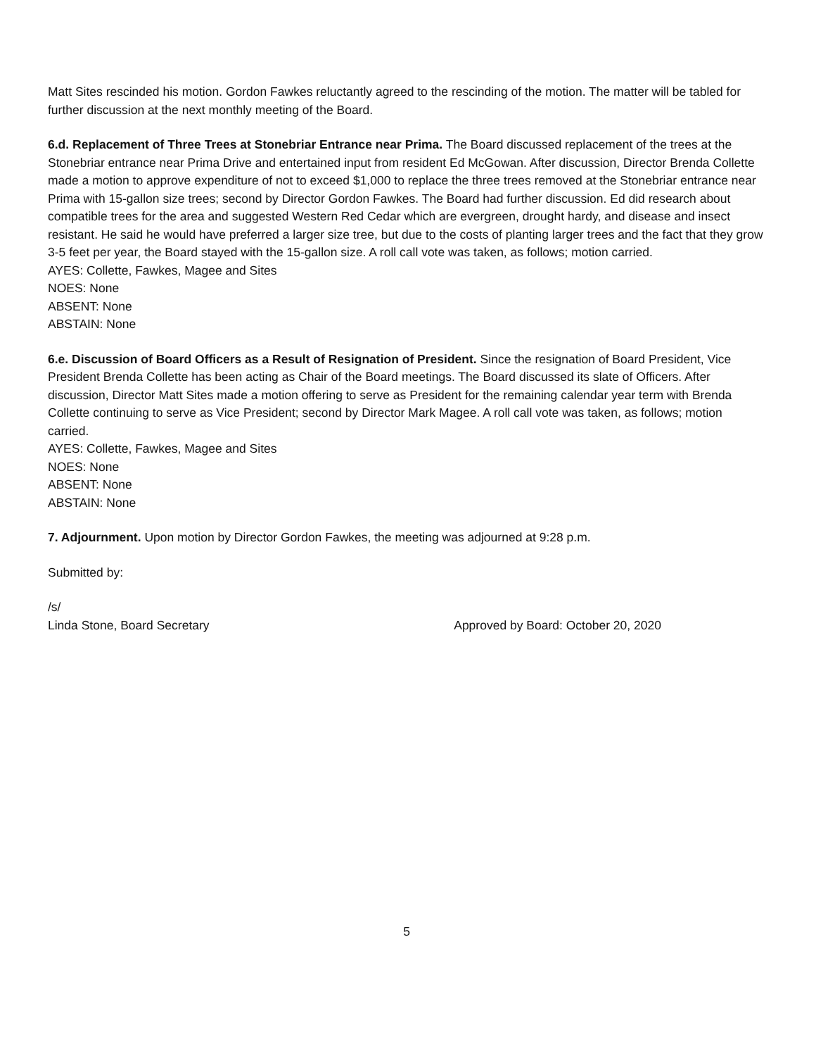Matt Sites rescinded his motion. Gordon Fawkes reluctantly agreed to the rescinding of the motion. The matter will be tabled for further discussion at the next monthly meeting of the Board.
6.d. Replacement of Three Trees at Stonebriar Entrance near Prima. The Board discussed replacement of the trees at the Stonebriar entrance near Prima Drive and entertained input from resident Ed McGowan. After discussion, Director Brenda Collette made a motion to approve expenditure of not to exceed $1,000 to replace the three trees removed at the Stonebriar entrance near Prima with 15-gallon size trees; second by Director Gordon Fawkes. The Board had further discussion. Ed did research about compatible trees for the area and suggested Western Red Cedar which are evergreen, drought hardy, and disease and insect resistant. He said he would have preferred a larger size tree, but due to the costs of planting larger trees and the fact that they grow 3-5 feet per year, the Board stayed with the 15-gallon size. A roll call vote was taken, as follows; motion carried.
AYES: Collette, Fawkes, Magee and Sites
NOES: None
ABSENT: None
ABSTAIN: None
6.e. Discussion of Board Officers as a Result of Resignation of President. Since the resignation of Board President, Vice President Brenda Collette has been acting as Chair of the Board meetings. The Board discussed its slate of Officers. After discussion, Director Matt Sites made a motion offering to serve as President for the remaining calendar year term with Brenda Collette continuing to serve as Vice President; second by Director Mark Magee. A roll call vote was taken, as follows; motion carried.
AYES: Collette, Fawkes, Magee and Sites
NOES: None
ABSENT: None
ABSTAIN: None
7. Adjournment. Upon motion by Director Gordon Fawkes, the meeting was adjourned at 9:28 p.m.
Submitted by:
/s/
Linda Stone, Board Secretary Approved by Board: October 20, 2020
5